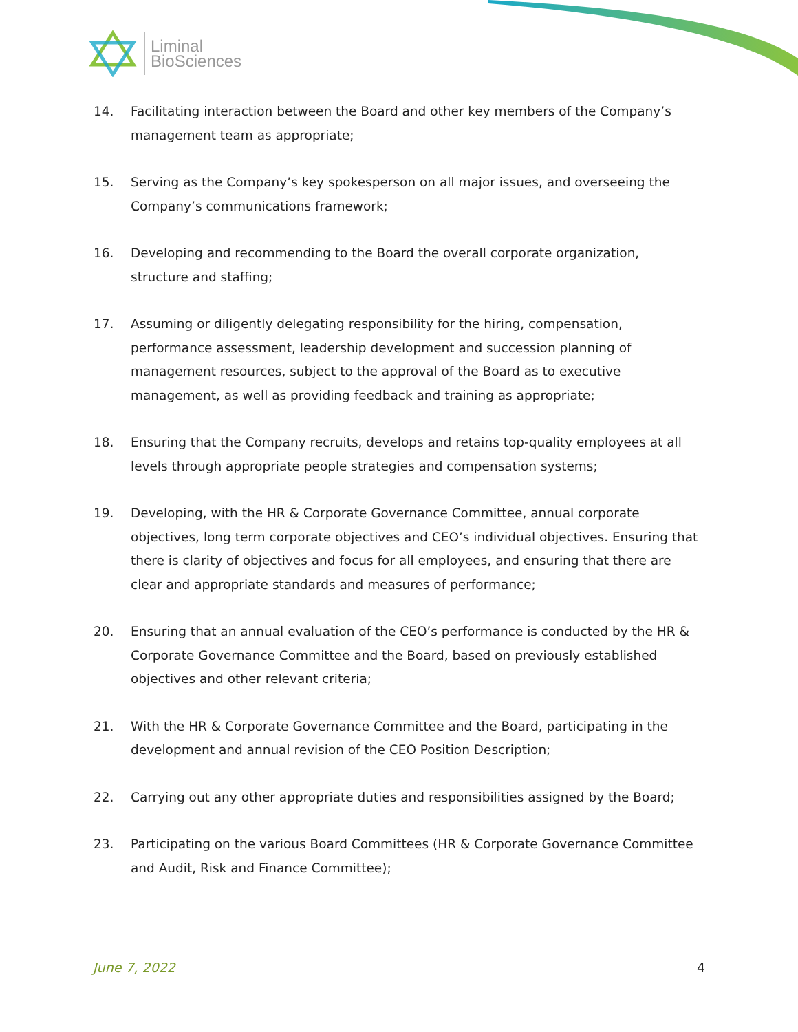Liminal
BioSciences
14. Facilitating interaction between the Board and other key members of the Company’s management team as appropriate;
15. Serving as the Company’s key spokesperson on all major issues, and overseeing the Company’s communications framework;
16. Developing and recommending to the Board the overall corporate organization, structure and staffing;
17. Assuming or diligently delegating responsibility for the hiring, compensation, performance assessment, leadership development and succession planning of management resources, subject to the approval of the Board as to executive management, as well as providing feedback and training as appropriate;
18. Ensuring that the Company recruits, develops and retains top-quality employees at all levels through appropriate people strategies and compensation systems;
19. Developing, with the HR & Corporate Governance Committee, annual corporate objectives, long term corporate objectives and CEO’s individual objectives. Ensuring that there is clarity of objectives and focus for all employees, and ensuring that there are clear and appropriate standards and measures of performance;
20. Ensuring that an annual evaluation of the CEO’s performance is conducted by the HR & Corporate Governance Committee and the Board, based on previously established objectives and other relevant criteria;
21. With the HR & Corporate Governance Committee and the Board, participating in the development and annual revision of the CEO Position Description;
22. Carrying out any other appropriate duties and responsibilities assigned by the Board;
23. Participating on the various Board Committees (HR & Corporate Governance Committee and Audit, Risk and Finance Committee);
June 7, 2022 4